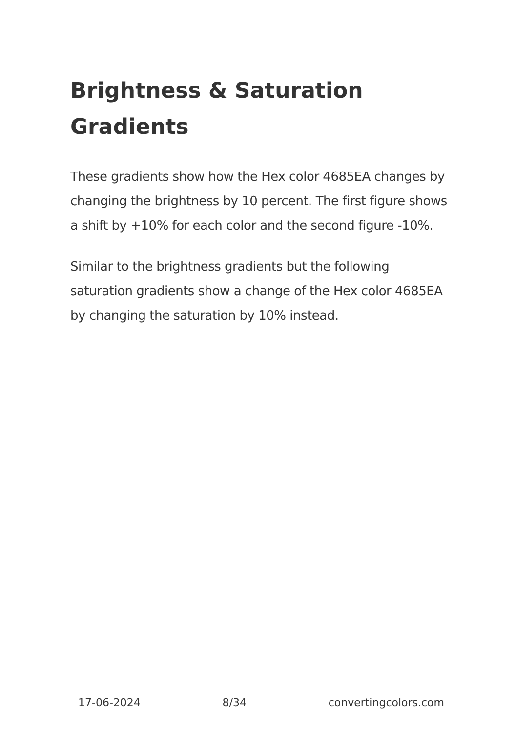Brightness & Saturation Gradients
These gradients show how the Hex color 4685EA changes by changing the brightness by 10 percent. The first figure shows a shift by +10% for each color and the second figure -10%.
Similar to the brightness gradients but the following saturation gradients show a change of the Hex color 4685EA by changing the saturation by 10% instead.
17-06-2024 8/34 convertingcolors.com